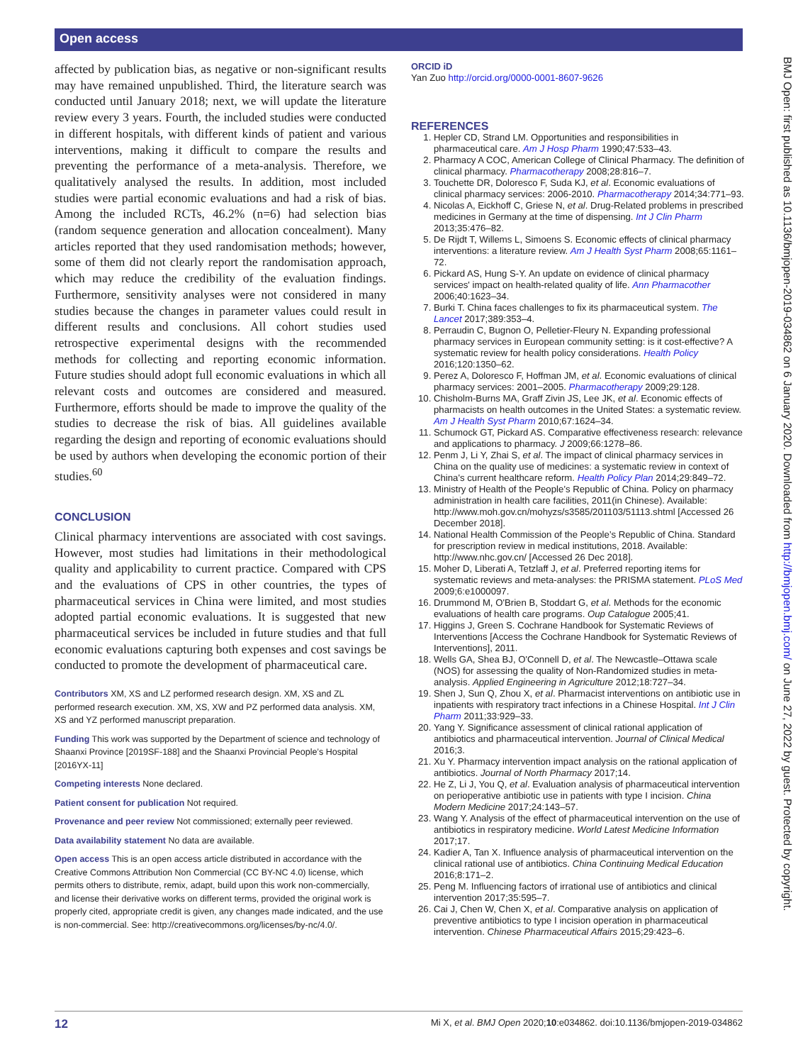Open access
affected by publication bias, as negative or non-significant results may have remained unpublished. Third, the literature search was conducted until January 2018; next, we will update the literature review every 3 years. Fourth, the included studies were conducted in different hospitals, with different kinds of patient and various interventions, making it difficult to compare the results and preventing the performance of a meta-analysis. Therefore, we qualitatively analysed the results. In addition, most included studies were partial economic evaluations and had a risk of bias. Among the included RCTs, 46.2% (n=6) had selection bias (random sequence generation and allocation concealment). Many articles reported that they used randomisation methods; however, some of them did not clearly report the randomisation approach, which may reduce the credibility of the evaluation findings. Furthermore, sensitivity analyses were not considered in many studies because the changes in parameter values could result in different results and conclusions. All cohort studies used retrospective experimental designs with the recommended methods for collecting and reporting economic information. Future studies should adopt full economic evaluations in which all relevant costs and outcomes are considered and measured. Furthermore, efforts should be made to improve the quality of the studies to decrease the risk of bias. All guidelines available regarding the design and reporting of economic evaluations should be used by authors when developing the economic portion of their studies.<sup>60</sup>
CONCLUSION
Clinical pharmacy interventions are associated with cost savings. However, most studies had limitations in their methodological quality and applicability to current practice. Compared with CPS and the evaluations of CPS in other countries, the types of pharmaceutical services in China were limited, and most studies adopted partial economic evaluations. It is suggested that new pharmaceutical services be included in future studies and that full economic evaluations capturing both expenses and cost savings be conducted to promote the development of pharmaceutical care.
Contributors XM, XS and LZ performed research design. XM, XS and ZL performed research execution. XM, XS, XW and PZ performed data analysis. XM, XS and YZ performed manuscript preparation.
Funding This work was supported by the Department of science and technology of Shaanxi Province [2019SF-188] and the Shaanxi Provincial People’s Hospital [2016YX-11]
Competing interests None declared.
Patient consent for publication Not required.
Provenance and peer review Not commissioned; externally peer reviewed.
Data availability statement No data are available.
Open access This is an open access article distributed in accordance with the Creative Commons Attribution Non Commercial (CC BY-NC 4.0) license, which permits others to distribute, remix, adapt, build upon this work non-commercially, and license their derivative works on different terms, provided the original work is properly cited, appropriate credit is given, any changes made indicated, and the use is non-commercial. See: http://creativecommons.org/licenses/by-nc/4.0/.
ORCID iD
Yan Zuo http://orcid.org/0000-0001-8607-9626
REFERENCES
1. Hepler CD, Strand LM. Opportunities and responsibilities in pharmaceutical care. Am J Hosp Pharm 1990;47:533–43.
2. Pharmacy A COC, American College of Clinical Pharmacy. The definition of clinical pharmacy. Pharmacotherapy 2008;28:816–7.
3. Touchette DR, Doloresco F, Suda KJ, et al. Economic evaluations of clinical pharmacy services: 2006-2010. Pharmacotherapy 2014;34:771–93.
4. Nicolas A, Eickhoff C, Griese N, et al. Drug-Related problems in prescribed medicines in Germany at the time of dispensing. Int J Clin Pharm 2013;35:476–82.
5. De Rijdt T, Willems L, Simoens S. Economic effects of clinical pharmacy interventions: a literature review. Am J Health Syst Pharm 2008;65:1161–72.
6. Pickard AS, Hung S-Y. An update on evidence of clinical pharmacy services' impact on health-related quality of life. Ann Pharmacother 2006;40:1623–34.
7. Burki T. China faces challenges to fix its pharmaceutical system. The Lancet 2017;389:353–4.
8. Perraudin C, Bugnon O, Pelletier-Fleury N. Expanding professional pharmacy services in European community setting: is it cost-effective? A systematic review for health policy considerations. Health Policy 2016;120:1350–62.
9. Perez A, Doloresco F, Hoffman JM, et al. Economic evaluations of clinical pharmacy services: 2001–2005. Pharmacotherapy 2009;29:128.
10. Chisholm-Burns MA, Graff Zivin JS, Lee JK, et al. Economic effects of pharmacists on health outcomes in the United States: a systematic review. Am J Health Syst Pharm 2010;67:1624–34.
11. Schumock GT, Pickard AS. Comparative effectiveness research: relevance and applications to pharmacy. J 2009;66:1278–86.
12. Penm J, Li Y, Zhai S, et al. The impact of clinical pharmacy services in China on the quality use of medicines: a systematic review in context of China's current healthcare reform. Health Policy Plan 2014;29:849–72.
13. Ministry of Health of the People’s Republic of China. Policy on pharmacy administration in health care facilities, 2011(in Chinese). Available: http://www.moh.gov.cn/mohyzs/s3585/201103/51113.shtml [Accessed 26 December 2018].
14. National Health Commission of the People’s Republic of China. Standard for prescription review in medical institutions, 2018. Available: http://www.nhc.gov.cn/ [Accessed 26 Dec 2018].
15. Moher D, Liberati A, Tetzlaff J, et al. Preferred reporting items for systematic reviews and meta-analyses: the PRISMA statement. PLoS Med 2009;6:e1000097.
16. Drummond M, O'Brien B, Stoddart G, et al. Methods for the economic evaluations of health care programs. Oup Catalogue 2005;41.
17. Higgins J, Green S. Cochrane Handbook for Systematic Reviews of Interventions [Access the Cochrane Handbook for Systematic Reviews of Interventions], 2011.
18. Wells GA, Shea BJ, O'Connell D, et al. The Newcastle–Ottawa scale (NOS) for assessing the quality of Non-Randomized studies in meta-analysis. Applied Engineering in Agriculture 2012;18:727–34.
19. Shen J, Sun Q, Zhou X, et al. Pharmacist interventions on antibiotic use in inpatients with respiratory tract infections in a Chinese Hospital. Int J Clin Pharm 2011;33:929–33.
20. Yang Y. Significance assessment of clinical rational application of antibiotics and pharmaceutical intervention. Journal of Clinical Medical 2016;3.
21. Xu Y. Pharmacy intervention impact analysis on the rational application of antibiotics. Journal of North Pharmacy 2017;14.
22. He Z, Li J, You Q, et al. Evaluation analysis of pharmaceutical intervention on perioperative antibiotic use in patients with type I incision. China Modern Medicine 2017;24:143–57.
23. Wang Y. Analysis of the effect of pharmaceutical intervention on the use of antibiotics in respiratory medicine. World Latest Medicine Information 2017;17.
24. Kadier A, Tan X. Influence analysis of pharmaceutical intervention on the clinical rational use of antibiotics. China Continuing Medical Education 2016;8:171–2.
25. Peng M. Influencing factors of irrational use of antibiotics and clinical intervention 2017;35:595–7.
26. Cai J, Chen W, Chen X, et al. Comparative analysis on application of preventive antibiotics to type I incision operation in pharmaceutical intervention. Chinese Pharmaceutical Affairs 2015;29:423–6.
BMJ Open: first published as 10.1136/bmjopen-2019-034862 on 6 January 2020. Downloaded from http://bmjopen.bmj.com/ on June 27, 2022 by guest. Protected by copyright.
12 Mi X, et al. BMJ Open 2020;10:e034862. doi:10.1136/bmjopen-2019-034862